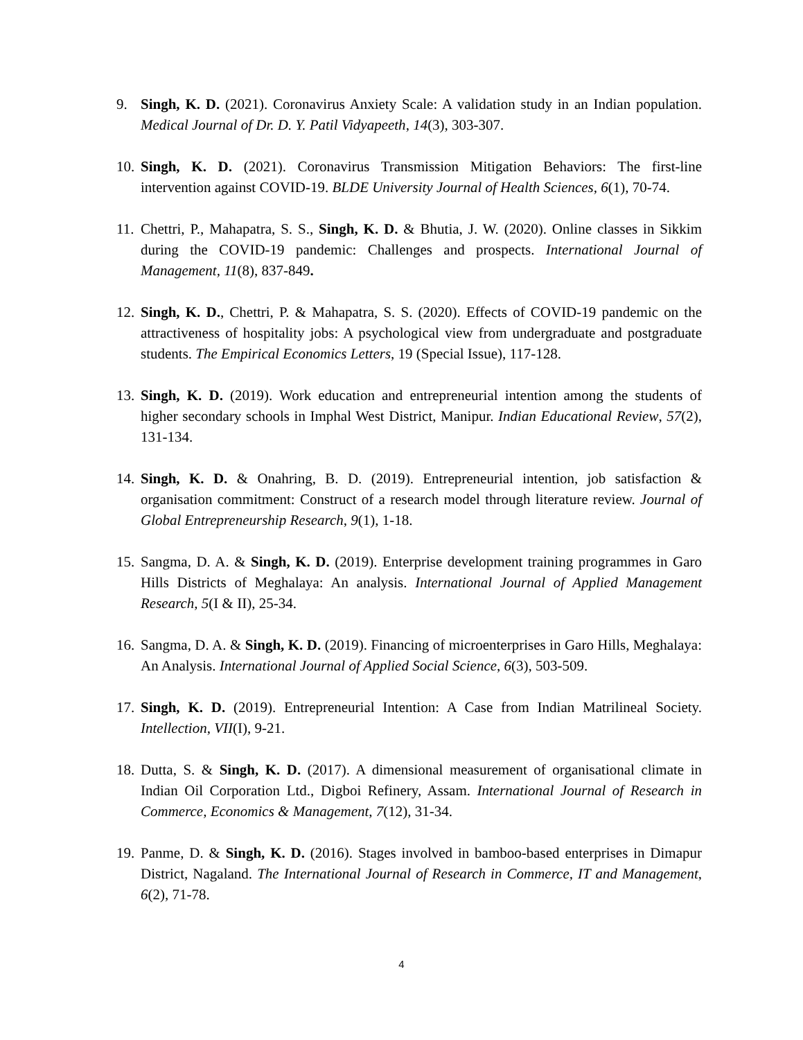9. Singh, K. D. (2021). Coronavirus Anxiety Scale: A validation study in an Indian population. Medical Journal of Dr. D. Y. Patil Vidyapeeth, 14(3), 303-307.
10. Singh, K. D. (2021). Coronavirus Transmission Mitigation Behaviors: The first-line intervention against COVID-19. BLDE University Journal of Health Sciences, 6(1), 70-74.
11. Chettri, P., Mahapatra, S. S., Singh, K. D. & Bhutia, J. W. (2020). Online classes in Sikkim during the COVID-19 pandemic: Challenges and prospects. International Journal of Management, 11(8), 837-849.
12. Singh, K. D., Chettri, P. & Mahapatra, S. S. (2020). Effects of COVID-19 pandemic on the attractiveness of hospitality jobs: A psychological view from undergraduate and postgraduate students. The Empirical Economics Letters, 19 (Special Issue), 117-128.
13. Singh, K. D. (2019). Work education and entrepreneurial intention among the students of higher secondary schools in Imphal West District, Manipur. Indian Educational Review, 57(2), 131-134.
14. Singh, K. D. & Onahring, B. D. (2019). Entrepreneurial intention, job satisfaction & organisation commitment: Construct of a research model through literature review. Journal of Global Entrepreneurship Research, 9(1), 1-18.
15. Sangma, D. A. & Singh, K. D. (2019). Enterprise development training programmes in Garo Hills Districts of Meghalaya: An analysis. International Journal of Applied Management Research, 5(I & II), 25-34.
16. Sangma, D. A. & Singh, K. D. (2019). Financing of microenterprises in Garo Hills, Meghalaya: An Analysis. International Journal of Applied Social Science, 6(3), 503-509.
17. Singh, K. D. (2019). Entrepreneurial Intention: A Case from Indian Matrilineal Society. Intellection, VII(I), 9-21.
18. Dutta, S. & Singh, K. D. (2017). A dimensional measurement of organisational climate in Indian Oil Corporation Ltd., Digboi Refinery, Assam. International Journal of Research in Commerce, Economics & Management, 7(12), 31-34.
19. Panme, D. & Singh, K. D. (2016). Stages involved in bamboo-based enterprises in Dimapur District, Nagaland. The International Journal of Research in Commerce, IT and Management, 6(2), 71-78.
4